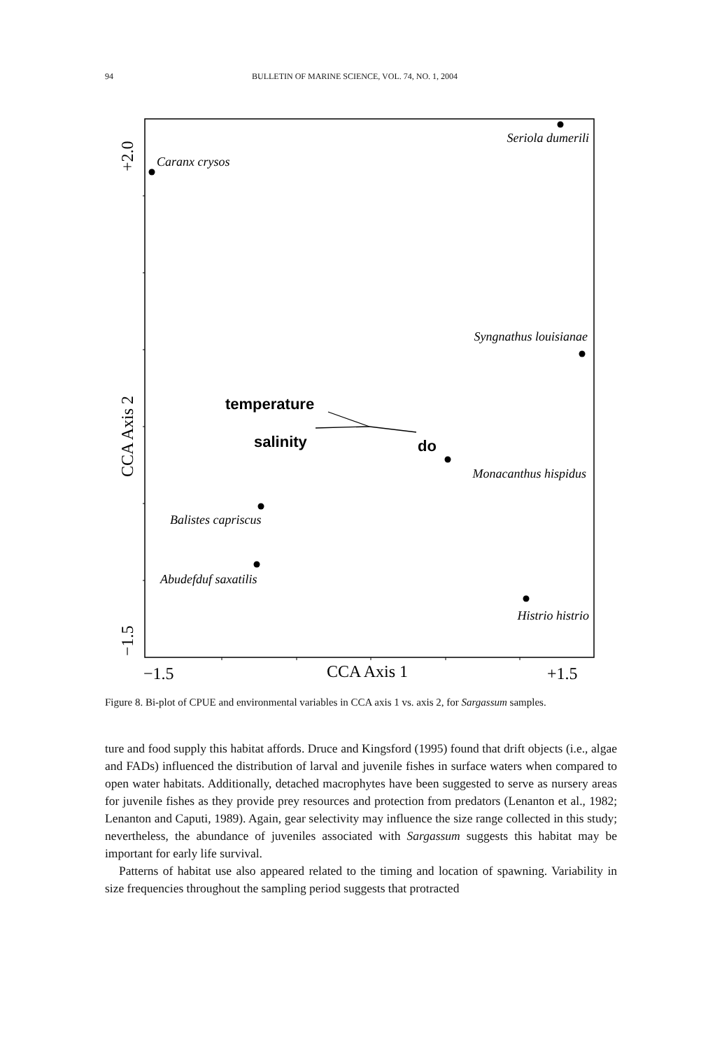94 BULLETIN OF MARINE SCIENCE, VOL. 74, NO. 1, 2004
Seriola dumerili
Caranx crysos
Syngnathus louisianae
Monacanthus hispidus
Balistes capriscus
Abudefduf saxatilis
Histrio histrio
temperature
salinity
do
−1.5
CCA Axis 1
+1.5
+2.0
CCA Axis 2
−1.5
Figure 8. Bi-plot of CPUE and environmental variables in CCA axis 1 vs. axis 2, for Sargassum samples.
ture and food supply this habitat affords. Druce and Kingsford (1995) found that drift objects (i.e., algae and FADs) influenced the distribution of larval and juvenile fishes in surface waters when compared to open water habitats. Additionally, detached macrophytes have been suggested to serve as nursery areas for juvenile fishes as they provide prey resources and protection from predators (Lenanton et al., 1982; Lenanton and Caputi, 1989). Again, gear selectivity may influence the size range collected in this study; nevertheless, the abundance of juveniles associated with Sargassum suggests this habitat may be important for early life survival.
Patterns of habitat use also appeared related to the timing and location of spawning. Variability in size frequencies throughout the sampling period suggests that protracted